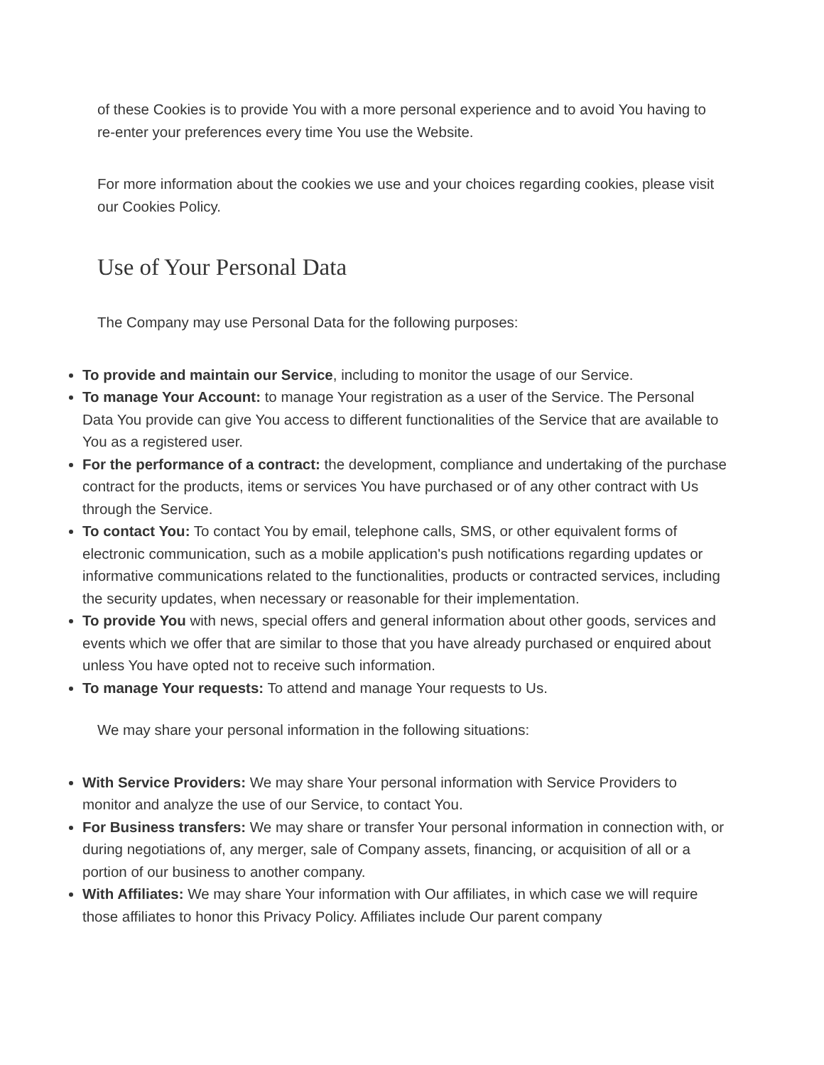of these Cookies is to provide You with a more personal experience and to avoid You having to re-enter your preferences every time You use the Website.
For more information about the cookies we use and your choices regarding cookies, please visit our Cookies Policy.
Use of Your Personal Data
The Company may use Personal Data for the following purposes:
To provide and maintain our Service, including to monitor the usage of our Service.
To manage Your Account: to manage Your registration as a user of the Service. The Personal Data You provide can give You access to different functionalities of the Service that are available to You as a registered user.
For the performance of a contract: the development, compliance and undertaking of the purchase contract for the products, items or services You have purchased or of any other contract with Us through the Service.
To contact You: To contact You by email, telephone calls, SMS, or other equivalent forms of electronic communication, such as a mobile application's push notifications regarding updates or informative communications related to the functionalities, products or contracted services, including the security updates, when necessary or reasonable for their implementation.
To provide You with news, special offers and general information about other goods, services and events which we offer that are similar to those that you have already purchased or enquired about unless You have opted not to receive such information.
To manage Your requests: To attend and manage Your requests to Us.
We may share your personal information in the following situations:
With Service Providers: We may share Your personal information with Service Providers to monitor and analyze the use of our Service, to contact You.
For Business transfers: We may share or transfer Your personal information in connection with, or during negotiations of, any merger, sale of Company assets, financing, or acquisition of all or a portion of our business to another company.
With Affiliates: We may share Your information with Our affiliates, in which case we will require those affiliates to honor this Privacy Policy. Affiliates include Our parent company